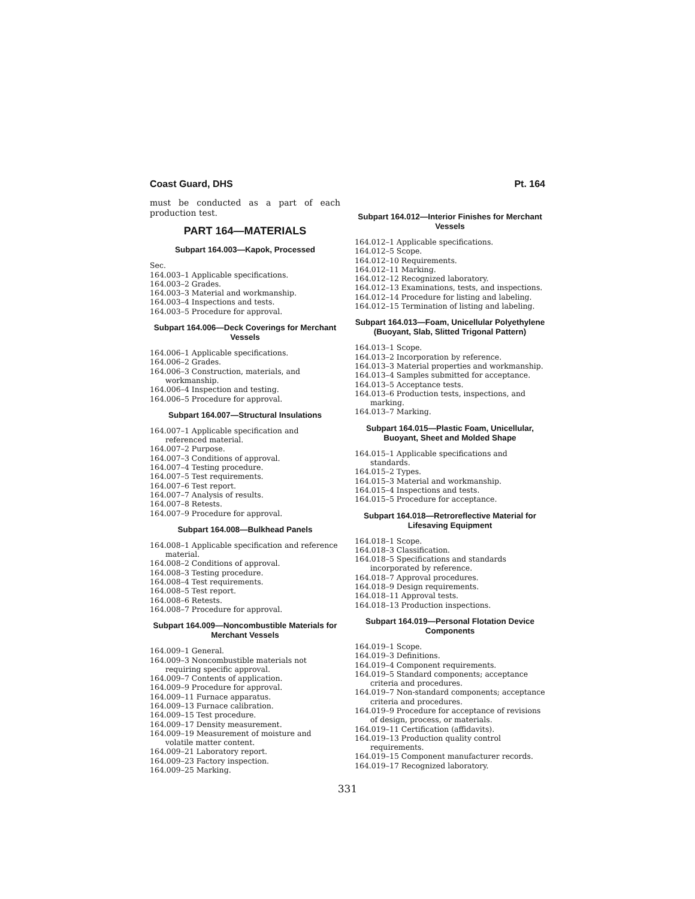Coast Guard, DHS Pt. 164
must be conducted as a part of each production test.
PART 164—MATERIALS
Subpart 164.003—Kapok, Processed
Sec.
164.003–1 Applicable specifications.
164.003–2 Grades.
164.003–3 Material and workmanship.
164.003–4 Inspections and tests.
164.003–5 Procedure for approval.
Subpart 164.006—Deck Coverings for Merchant Vessels
164.006–1 Applicable specifications.
164.006–2 Grades.
164.006–3 Construction, materials, and workmanship.
164.006–4 Inspection and testing.
164.006–5 Procedure for approval.
Subpart 164.007—Structural Insulations
164.007–1 Applicable specification and referenced material.
164.007–2 Purpose.
164.007–3 Conditions of approval.
164.007–4 Testing procedure.
164.007–5 Test requirements.
164.007–6 Test report.
164.007–7 Analysis of results.
164.007–8 Retests.
164.007–9 Procedure for approval.
Subpart 164.008—Bulkhead Panels
164.008–1 Applicable specification and reference material.
164.008–2 Conditions of approval.
164.008–3 Testing procedure.
164.008–4 Test requirements.
164.008–5 Test report.
164.008–6 Retests.
164.008–7 Procedure for approval.
Subpart 164.009—Noncombustible Materials for Merchant Vessels
164.009–1 General.
164.009–3 Noncombustible materials not requiring specific approval.
164.009–7 Contents of application.
164.009–9 Procedure for approval.
164.009–11 Furnace apparatus.
164.009–13 Furnace calibration.
164.009–15 Test procedure.
164.009–17 Density measurement.
164.009–19 Measurement of moisture and volatile matter content.
164.009–21 Laboratory report.
164.009–23 Factory inspection.
164.009–25 Marking.
Subpart 164.012—Interior Finishes for Merchant Vessels
164.012–1 Applicable specifications.
164.012–5 Scope.
164.012–10 Requirements.
164.012–11 Marking.
164.012–12 Recognized laboratory.
164.012–13 Examinations, tests, and inspections.
164.012–14 Procedure for listing and labeling.
164.012–15 Termination of listing and labeling.
Subpart 164.013—Foam, Unicellular Polyethylene (Buoyant, Slab, Slitted Trigonal Pattern)
164.013–1 Scope.
164.013–2 Incorporation by reference.
164.013–3 Material properties and workmanship.
164.013–4 Samples submitted for acceptance.
164.013–5 Acceptance tests.
164.013–6 Production tests, inspections, and marking.
164.013–7 Marking.
Subpart 164.015—Plastic Foam, Unicellular, Buoyant, Sheet and Molded Shape
164.015–1 Applicable specifications and standards.
164.015–2 Types.
164.015–3 Material and workmanship.
164.015–4 Inspections and tests.
164.015–5 Procedure for acceptance.
Subpart 164.018—Retroreflective Material for Lifesaving Equipment
164.018–1 Scope.
164.018–3 Classification.
164.018–5 Specifications and standards incorporated by reference.
164.018–7 Approval procedures.
164.018–9 Design requirements.
164.018–11 Approval tests.
164.018–13 Production inspections.
Subpart 164.019—Personal Flotation Device Components
164.019–1 Scope.
164.019–3 Definitions.
164.019–4 Component requirements.
164.019–5 Standard components; acceptance criteria and procedures.
164.019–7 Non-standard components; acceptance criteria and procedures.
164.019–9 Procedure for acceptance of revisions of design, process, or materials.
164.019–11 Certification (affidavits).
164.019–13 Production quality control requirements.
164.019–15 Component manufacturer records.
164.019–17 Recognized laboratory.
331